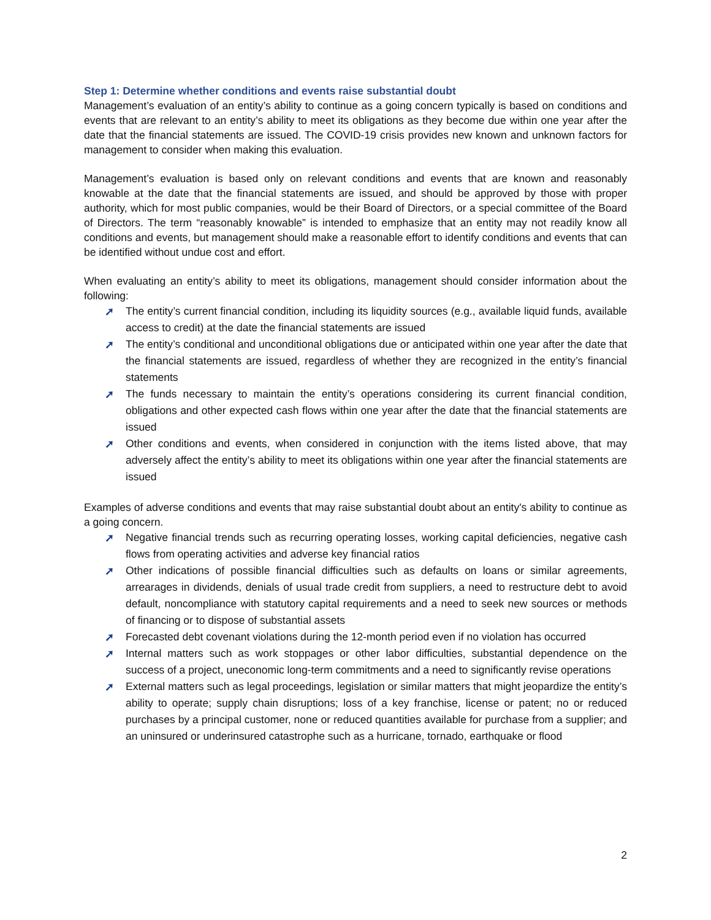Step 1: Determine whether conditions and events raise substantial doubt
Management’s evaluation of an entity’s ability to continue as a going concern typically is based on conditions and events that are relevant to an entity’s ability to meet its obligations as they become due within one year after the date that the financial statements are issued. The COVID-19 crisis provides new known and unknown factors for management to consider when making this evaluation.
Management’s evaluation is based only on relevant conditions and events that are known and reasonably knowable at the date that the financial statements are issued, and should be approved by those with proper authority, which for most public companies, would be their Board of Directors, or a special committee of the Board of Directors. The term “reasonably knowable” is intended to emphasize that an entity may not readily know all conditions and events, but management should make a reasonable effort to identify conditions and events that can be identified without undue cost and effort.
When evaluating an entity’s ability to meet its obligations, management should consider information about the following:
➚ The entity’s current financial condition, including its liquidity sources (e.g., available liquid funds, available access to credit) at the date the financial statements are issued
➚ The entity’s conditional and unconditional obligations due or anticipated within one year after the date that the financial statements are issued, regardless of whether they are recognized in the entity’s financial statements
➚ The funds necessary to maintain the entity’s operations considering its current financial condition, obligations and other expected cash flows within one year after the date that the financial statements are issued
➚ Other conditions and events, when considered in conjunction with the items listed above, that may adversely affect the entity’s ability to meet its obligations within one year after the financial statements are issued
Examples of adverse conditions and events that may raise substantial doubt about an entity's ability to continue as a going concern.
➚ Negative financial trends such as recurring operating losses, working capital deficiencies, negative cash flows from operating activities and adverse key financial ratios
➚ Other indications of possible financial difficulties such as defaults on loans or similar agreements, arrearages in dividends, denials of usual trade credit from suppliers, a need to restructure debt to avoid default, noncompliance with statutory capital requirements and a need to seek new sources or methods of financing or to dispose of substantial assets
➚ Forecasted debt covenant violations during the 12-month period even if no violation has occurred
➚ Internal matters such as work stoppages or other labor difficulties, substantial dependence on the success of a project, uneconomic long-term commitments and a need to significantly revise operations
➚ External matters such as legal proceedings, legislation or similar matters that might jeopardize the entity’s ability to operate; supply chain disruptions; loss of a key franchise, license or patent; no or reduced purchases by a principal customer, none or reduced quantities available for purchase from a supplier; and an uninsured or underinsured catastrophe such as a hurricane, tornado, earthquake or flood
2